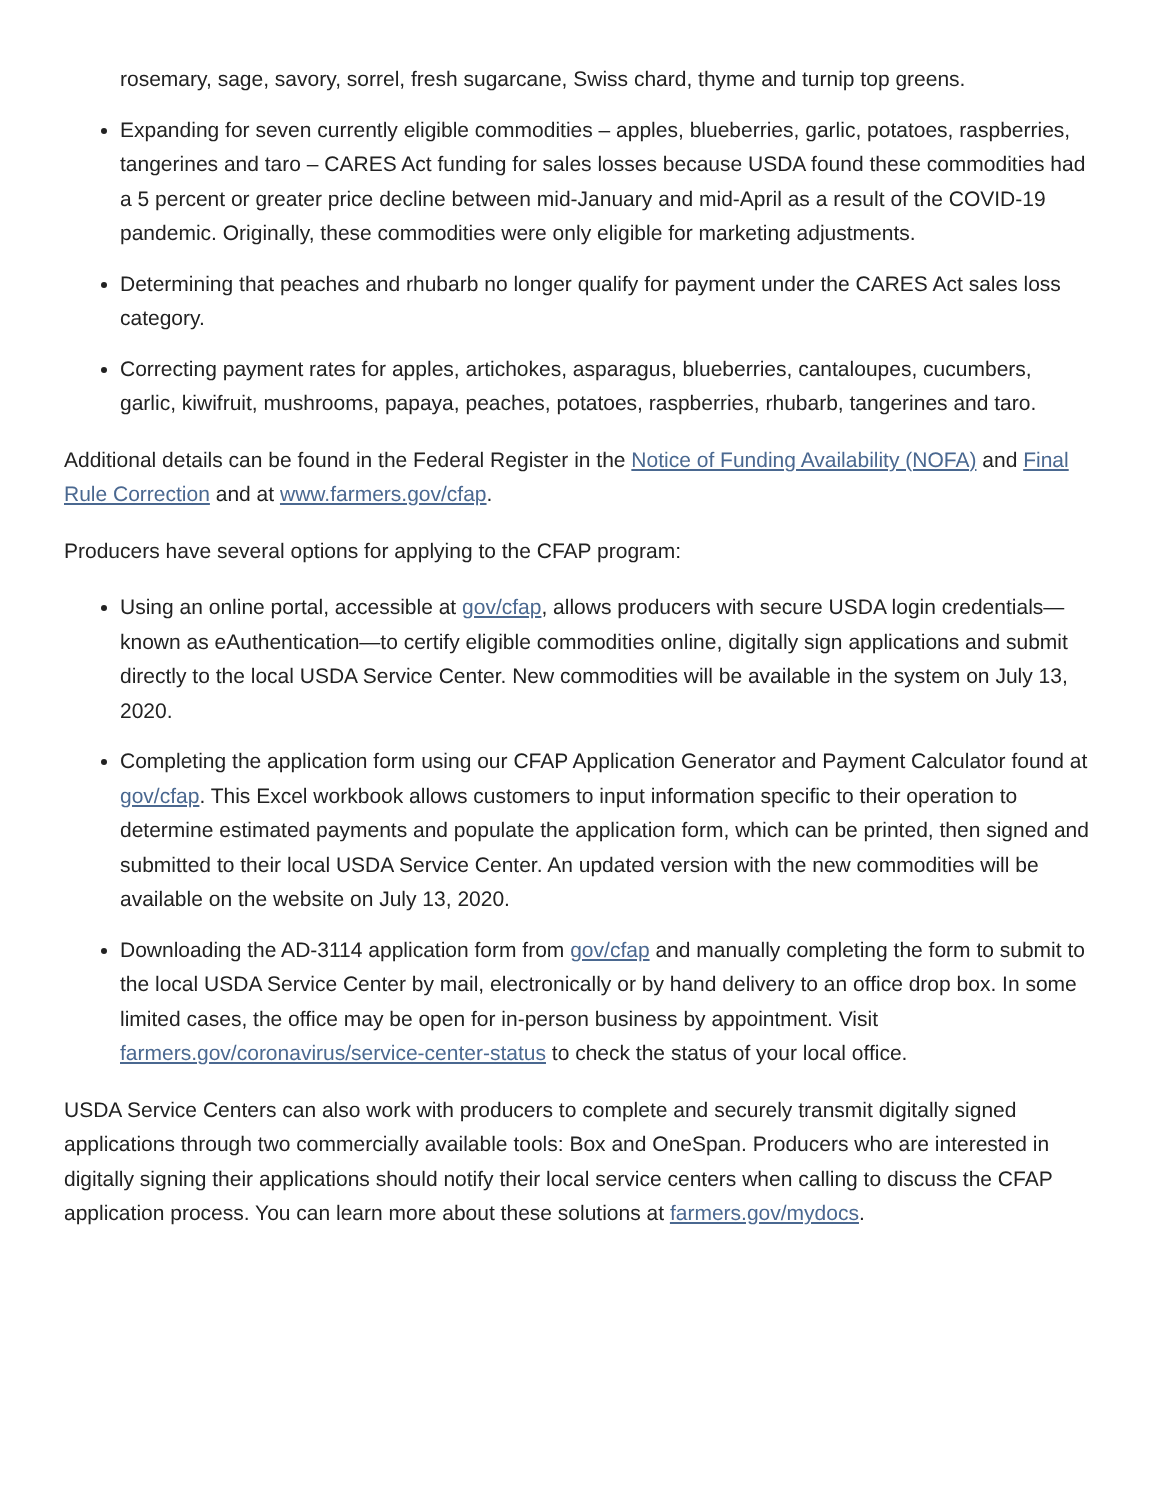rosemary, sage, savory, sorrel, fresh sugarcane, Swiss chard, thyme and turnip top greens.
Expanding for seven currently eligible commodities – apples, blueberries, garlic, potatoes, raspberries, tangerines and taro – CARES Act funding for sales losses because USDA found these commodities had a 5 percent or greater price decline between mid-January and mid-April as a result of the COVID-19 pandemic. Originally, these commodities were only eligible for marketing adjustments.
Determining that peaches and rhubarb no longer qualify for payment under the CARES Act sales loss category.
Correcting payment rates for apples, artichokes, asparagus, blueberries, cantaloupes, cucumbers, garlic, kiwifruit, mushrooms, papaya, peaches, potatoes, raspberries, rhubarb, tangerines and taro.
Additional details can be found in the Federal Register in the Notice of Funding Availability (NOFA) and Final Rule Correction and at www.farmers.gov/cfap.
Producers have several options for applying to the CFAP program:
Using an online portal, accessible at gov/cfap, allows producers with secure USDA login credentials—known as eAuthentication—to certify eligible commodities online, digitally sign applications and submit directly to the local USDA Service Center. New commodities will be available in the system on July 13, 2020.
Completing the application form using our CFAP Application Generator and Payment Calculator found at gov/cfap. This Excel workbook allows customers to input information specific to their operation to determine estimated payments and populate the application form, which can be printed, then signed and submitted to their local USDA Service Center. An updated version with the new commodities will be available on the website on July 13, 2020.
Downloading the AD-3114 application form from gov/cfap and manually completing the form to submit to the local USDA Service Center by mail, electronically or by hand delivery to an office drop box. In some limited cases, the office may be open for in-person business by appointment. Visit farmers.gov/coronavirus/service-center-status to check the status of your local office.
USDA Service Centers can also work with producers to complete and securely transmit digitally signed applications through two commercially available tools: Box and OneSpan. Producers who are interested in digitally signing their applications should notify their local service centers when calling to discuss the CFAP application process. You can learn more about these solutions at farmers.gov/mydocs.